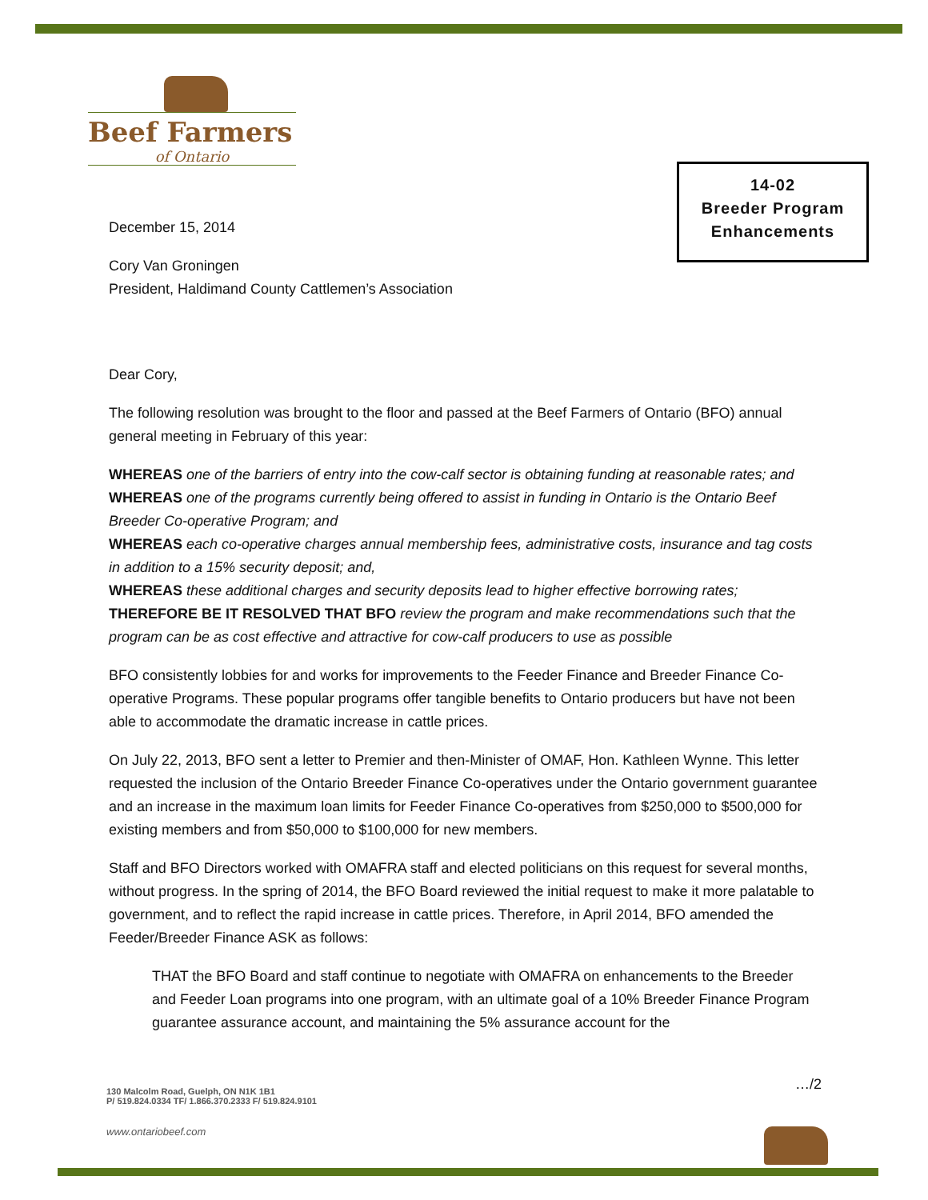Beef Farmers
of Ontario
14-02
Breeder Program
Enhancements
December 15, 2014
Cory Van Groningen
President, Haldimand County Cattlemen’s Association
Dear Cory,
The following resolution was brought to the floor and passed at the Beef Farmers of Ontario (BFO) annual general meeting in February of this year:
WHEREAS one of the barriers of entry into the cow-calf sector is obtaining funding at reasonable rates; and
WHEREAS one of the programs currently being offered to assist in funding in Ontario is the Ontario Beef Breeder Co-operative Program; and
WHEREAS each co-operative charges annual membership fees, administrative costs, insurance and tag costs in addition to a 15% security deposit; and,
WHEREAS these additional charges and security deposits lead to higher effective borrowing rates;
THEREFORE BE IT RESOLVED THAT BFO review the program and make recommendations such that the program can be as cost effective and attractive for cow-calf producers to use as possible
BFO consistently lobbies for and works for improvements to the Feeder Finance and Breeder Finance Co-operative Programs. These popular programs offer tangible benefits to Ontario producers but have not been able to accommodate the dramatic increase in cattle prices.
On July 22, 2013, BFO sent a letter to Premier and then-Minister of OMAF, Hon. Kathleen Wynne. This letter requested the inclusion of the Ontario Breeder Finance Co-operatives under the Ontario government guarantee and an increase in the maximum loan limits for Feeder Finance Co-operatives from $250,000 to $500,000 for existing members and from $50,000 to $100,000 for new members.
Staff and BFO Directors worked with OMAFRA staff and elected politicians on this request for several months, without progress. In the spring of 2014, the BFO Board reviewed the initial request to make it more palatable to government, and to reflect the rapid increase in cattle prices. Therefore, in April 2014, BFO amended the Feeder/Breeder Finance ASK as follows:
THAT the BFO Board and staff continue to negotiate with OMAFRA on enhancements to the Breeder and Feeder Loan programs into one program, with an ultimate goal of a 10% Breeder Finance Program guarantee assurance account, and maintaining the 5% assurance account for the
…/2
130 Malcolm Road, Guelph, ON N1K 1B1
P/ 519.824.0334 TF/ 1.866.370.2333 F/ 519.824.9101
www.ontariobeef.com